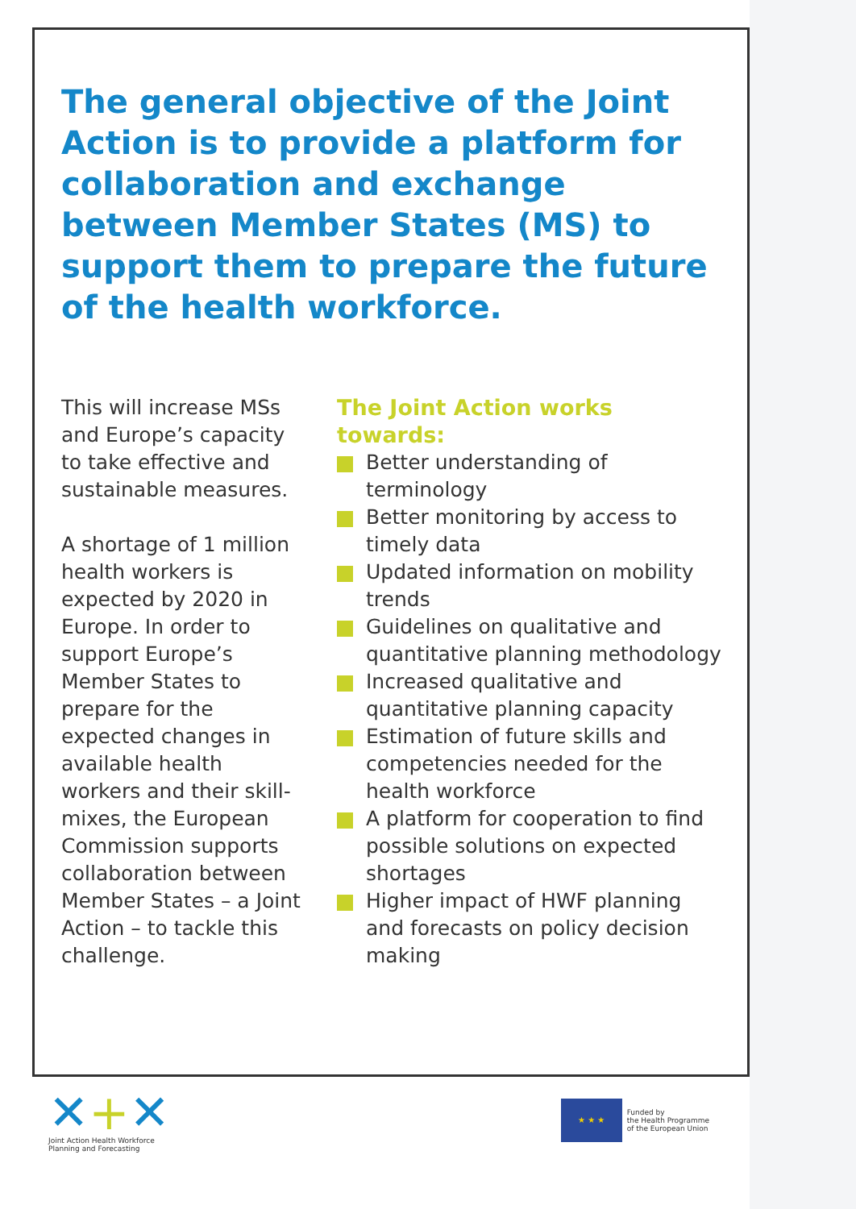The general objective of the Joint Action is to provide a platform for collaboration and exchange between Member States (MS) to support them to prepare the future of the health workforce.
This will increase MSs and Europe’s capacity to take effective and sustainable measures.
A shortage of 1 million health workers is expected by 2020 in Europe. In order to support Europe’s Member States to prepare for the expected changes in available health workers and their skill-mixes, the European Commission supports collaboration between Member States – a Joint Action – to tackle this challenge.
The Joint Action works towards:
Better understanding of terminology
Better monitoring by access to timely data
Updated information on mobility trends
Guidelines on qualitative and quantitative planning methodology
Increased qualitative and quantitative planning capacity
Estimation of future skills and competencies needed for the health workforce
A platform for cooperation to find possible solutions on expected shortages
Higher impact of HWF planning and forecasts on policy decision making
✕+✕
Joint Action Health Workforce
Planning and Forecasting
★ ★ ★
Funded by
the Health Programme
of the European Union